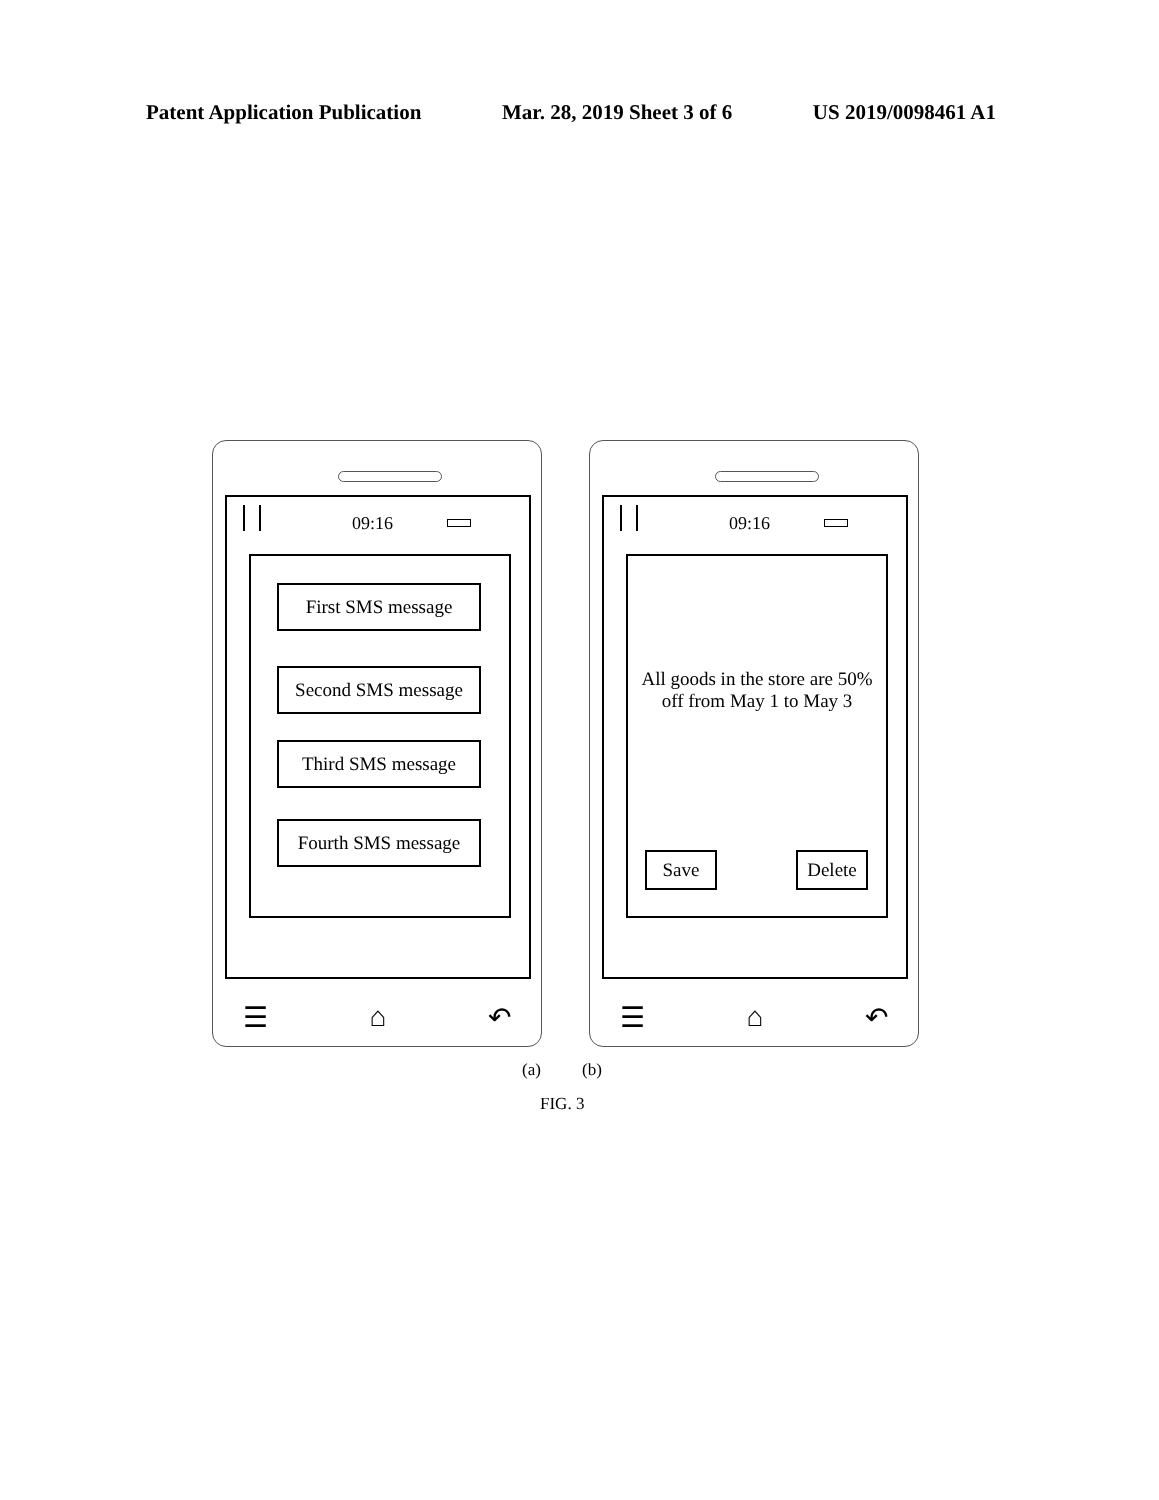Patent Application Publication Mar. 28, 2019 Sheet 3 of 6 US 2019/0098461 A1
09:16
First SMS message
Second SMS message
Third SMS message
Fourth SMS message
☰ ⌂ ↶
09:16
All goods in the store are 50% off from May 1 to May 3
Save
Delete
☰ ⌂ ↶
(a) (b)
FIG. 3